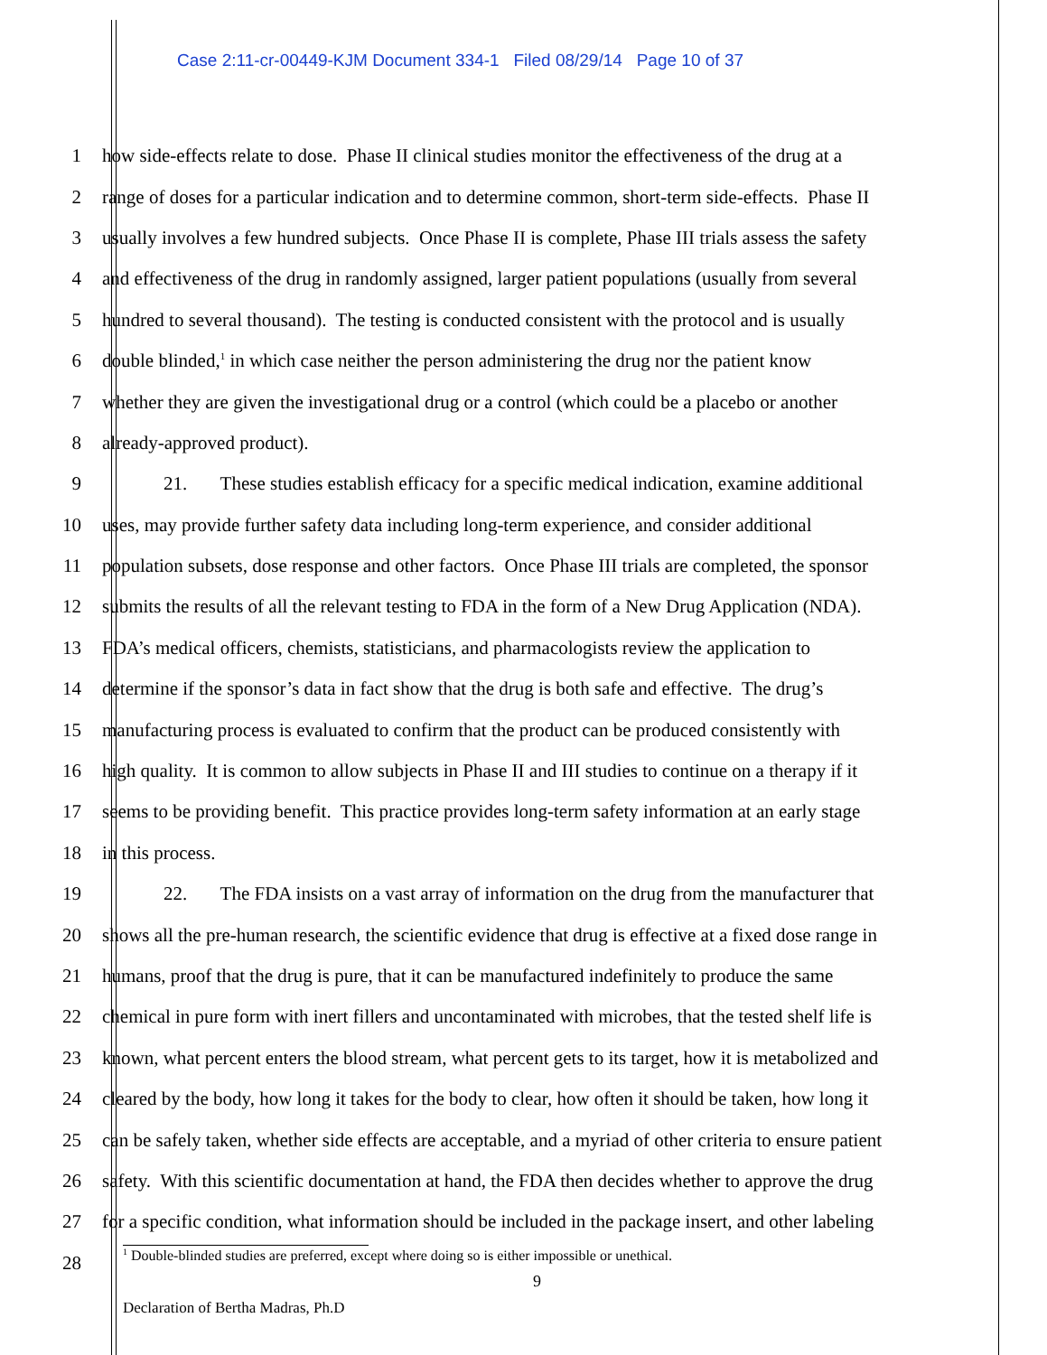Case 2:11-cr-00449-KJM Document 334-1 Filed 08/29/14 Page 10 of 37
1 how side-effects relate to dose. Phase II clinical studies monitor the effectiveness of the drug at a
2 range of doses for a particular indication and to determine common, short-term side-effects. Phase II
3 usually involves a few hundred subjects. Once Phase II is complete, Phase III trials assess the safety
4 and effectiveness of the drug in randomly assigned, larger patient populations (usually from several
5 hundred to several thousand). The testing is conducted consistent with the protocol and is usually
6 double blinded,<sup>1</sup> in which case neither the person administering the drug nor the patient know
7 whether they are given the investigational drug or a control (which could be a placebo or another
8 already-approved product).
9 21. These studies establish efficacy for a specific medical indication, examine additional
10 uses, may provide further safety data including long-term experience, and consider additional
11 population subsets, dose response and other factors. Once Phase III trials are completed, the sponsor
12 submits the results of all the relevant testing to FDA in the form of a New Drug Application (NDA).
13 FDA’s medical officers, chemists, statisticians, and pharmacologists review the application to
14 determine if the sponsor’s data in fact show that the drug is both safe and effective. The drug’s
15 manufacturing process is evaluated to confirm that the product can be produced consistently with
16 high quality. It is common to allow subjects in Phase II and III studies to continue on a therapy if it
17 seems to be providing benefit. This practice provides long-term safety information at an early stage
18 in this process.
19 22. The FDA insists on a vast array of information on the drug from the manufacturer that
20 shows all the pre-human research, the scientific evidence that drug is effective at a fixed dose range in
21 humans, proof that the drug is pure, that it can be manufactured indefinitely to produce the same
22 chemical in pure form with inert fillers and uncontaminated with microbes, that the tested shelf life is
23 known, what percent enters the blood stream, what percent gets to its target, how it is metabolized and
24 cleared by the body, how long it takes for the body to clear, how often it should be taken, how long it
25 can be safely taken, whether side effects are acceptable, and a myriad of other criteria to ensure patient
26 safety. With this scientific documentation at hand, the FDA then decides whether to approve the drug
27 for a specific condition, what information should be included in the package insert, and other labeling
28
<sup>1</sup> Double-blinded studies are preferred, except where doing so is either impossible or unethical.
9
Declaration of Bertha Madras, Ph.D